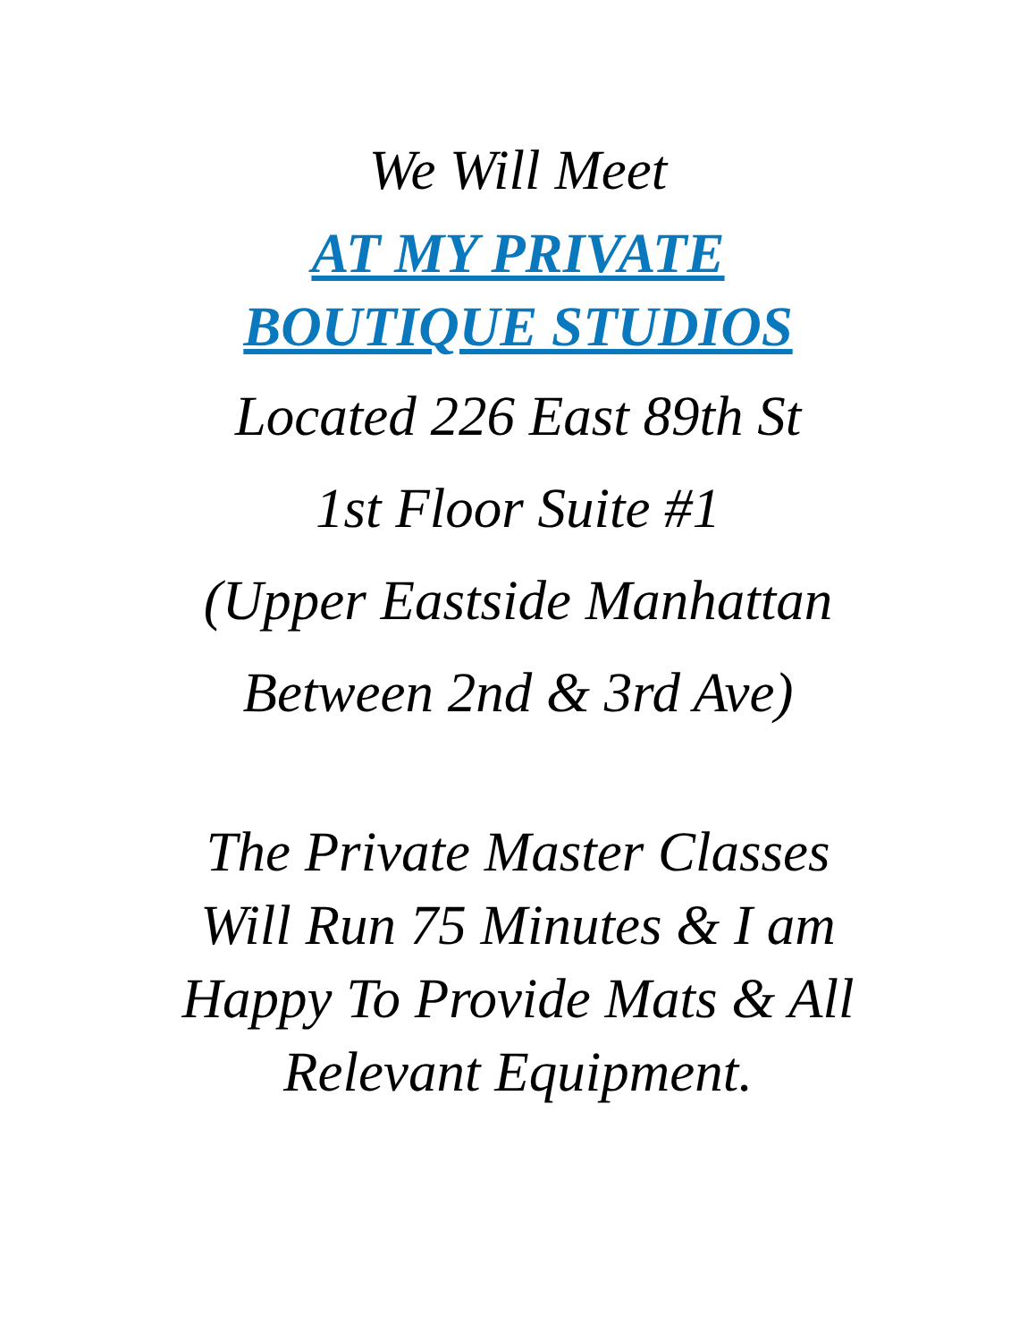We Will Meet
AT MY PRIVATE
BOUTIQUE STUDIOS
Located 226 East 89th St
1st Floor Suite #1
(Upper Eastside Manhattan
Between 2nd & 3rd Ave)
The Private Master Classes
Will Run 75 Minutes & I am
Happy To Provide Mats & All
Relevant Equipment.